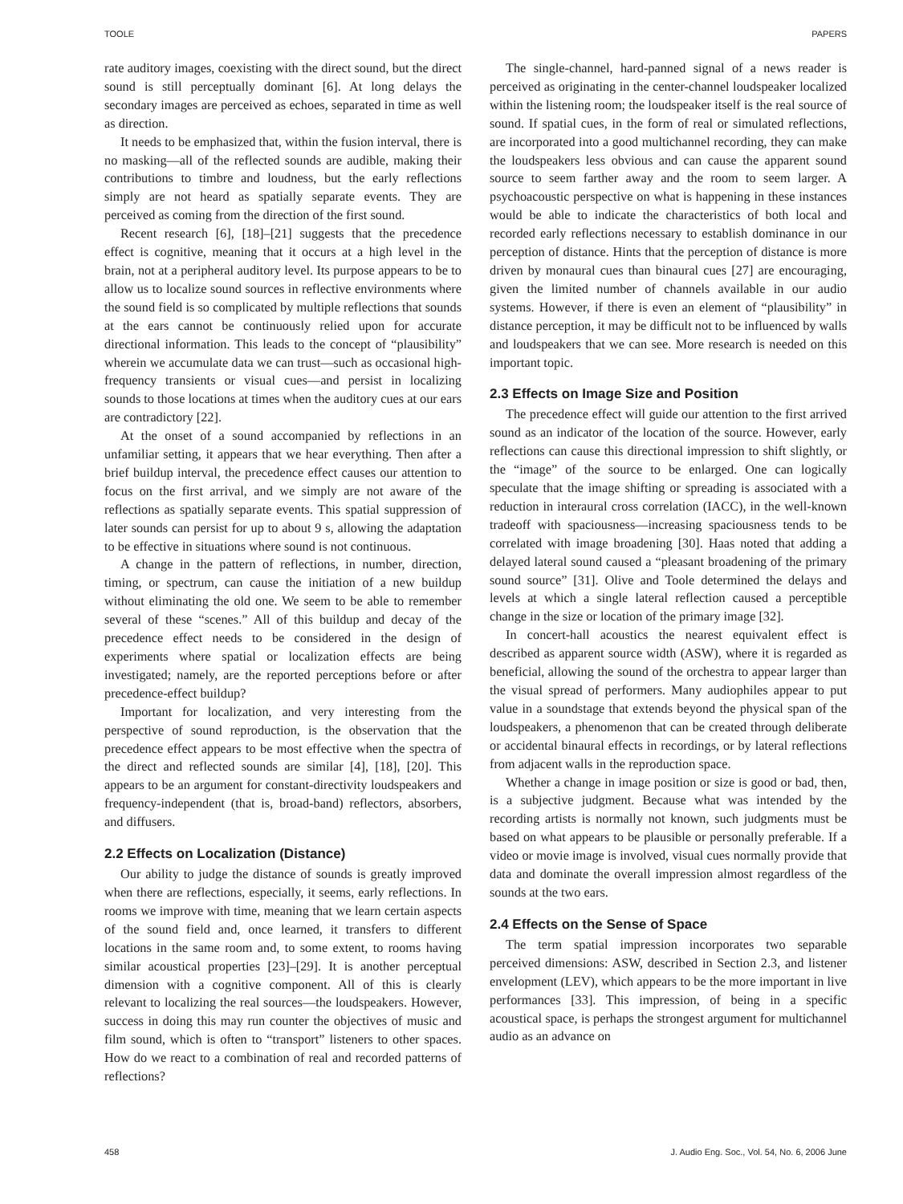TOOLE PAPERS
rate auditory images, coexisting with the direct sound, but the direct sound is still perceptually dominant [6]. At long delays the secondary images are perceived as echoes, separated in time as well as direction.
It needs to be emphasized that, within the fusion interval, there is no masking—all of the reflected sounds are audible, making their contributions to timbre and loudness, but the early reflections simply are not heard as spatially separate events. They are perceived as coming from the direction of the first sound.
Recent research [6], [18]–[21] suggests that the precedence effect is cognitive, meaning that it occurs at a high level in the brain, not at a peripheral auditory level. Its purpose appears to be to allow us to localize sound sources in reflective environments where the sound field is so complicated by multiple reflections that sounds at the ears cannot be continuously relied upon for accurate directional information. This leads to the concept of “plausibility” wherein we accumulate data we can trust—such as occasional high-frequency transients or visual cues—and persist in localizing sounds to those locations at times when the auditory cues at our ears are contradictory [22].
At the onset of a sound accompanied by reflections in an unfamiliar setting, it appears that we hear everything. Then after a brief buildup interval, the precedence effect causes our attention to focus on the first arrival, and we simply are not aware of the reflections as spatially separate events. This spatial suppression of later sounds can persist for up to about 9 s, allowing the adaptation to be effective in situations where sound is not continuous.
A change in the pattern of reflections, in number, direction, timing, or spectrum, can cause the initiation of a new buildup without eliminating the old one. We seem to be able to remember several of these “scenes.” All of this buildup and decay of the precedence effect needs to be considered in the design of experiments where spatial or localization effects are being investigated; namely, are the reported perceptions before or after precedence-effect buildup?
Important for localization, and very interesting from the perspective of sound reproduction, is the observation that the precedence effect appears to be most effective when the spectra of the direct and reflected sounds are similar [4], [18], [20]. This appears to be an argument for constant-directivity loudspeakers and frequency-independent (that is, broad-band) reflectors, absorbers, and diffusers.
2.2 Effects on Localization (Distance)
Our ability to judge the distance of sounds is greatly improved when there are reflections, especially, it seems, early reflections. In rooms we improve with time, meaning that we learn certain aspects of the sound field and, once learned, it transfers to different locations in the same room and, to some extent, to rooms having similar acoustical properties [23]–[29]. It is another perceptual dimension with a cognitive component. All of this is clearly relevant to localizing the real sources—the loudspeakers. However, success in doing this may run counter the objectives of music and film sound, which is often to “transport” listeners to other spaces. How do we react to a combination of real and recorded patterns of reflections?
The single-channel, hard-panned signal of a news reader is perceived as originating in the center-channel loudspeaker localized within the listening room; the loudspeaker itself is the real source of sound. If spatial cues, in the form of real or simulated reflections, are incorporated into a good multichannel recording, they can make the loudspeakers less obvious and can cause the apparent sound source to seem farther away and the room to seem larger. A psychoacoustic perspective on what is happening in these instances would be able to indicate the characteristics of both local and recorded early reflections necessary to establish dominance in our perception of distance. Hints that the perception of distance is more driven by monaural cues than binaural cues [27] are encouraging, given the limited number of channels available in our audio systems. However, if there is even an element of “plausibility” in distance perception, it may be difficult not to be influenced by walls and loudspeakers that we can see. More research is needed on this important topic.
2.3 Effects on Image Size and Position
The precedence effect will guide our attention to the first arrived sound as an indicator of the location of the source. However, early reflections can cause this directional impression to shift slightly, or the “image” of the source to be enlarged. One can logically speculate that the image shifting or spreading is associated with a reduction in interaural cross correlation (IACC), in the well-known tradeoff with spaciousness—increasing spaciousness tends to be correlated with image broadening [30]. Haas noted that adding a delayed lateral sound caused a “pleasant broadening of the primary sound source” [31]. Olive and Toole determined the delays and levels at which a single lateral reflection caused a perceptible change in the size or location of the primary image [32].
In concert-hall acoustics the nearest equivalent effect is described as apparent source width (ASW), where it is regarded as beneficial, allowing the sound of the orchestra to appear larger than the visual spread of performers. Many audiophiles appear to put value in a soundstage that extends beyond the physical span of the loudspeakers, a phenomenon that can be created through deliberate or accidental binaural effects in recordings, or by lateral reflections from adjacent walls in the reproduction space.
Whether a change in image position or size is good or bad, then, is a subjective judgment. Because what was intended by the recording artists is normally not known, such judgments must be based on what appears to be plausible or personally preferable. If a video or movie image is involved, visual cues normally provide that data and dominate the overall impression almost regardless of the sounds at the two ears.
2.4 Effects on the Sense of Space
The term spatial impression incorporates two separable perceived dimensions: ASW, described in Section 2.3, and listener envelopment (LEV), which appears to be the more important in live performances [33]. This impression, of being in a specific acoustical space, is perhaps the strongest argument for multichannel audio as an advance on
458 J. Audio Eng. Soc., Vol. 54, No. 6, 2006 June